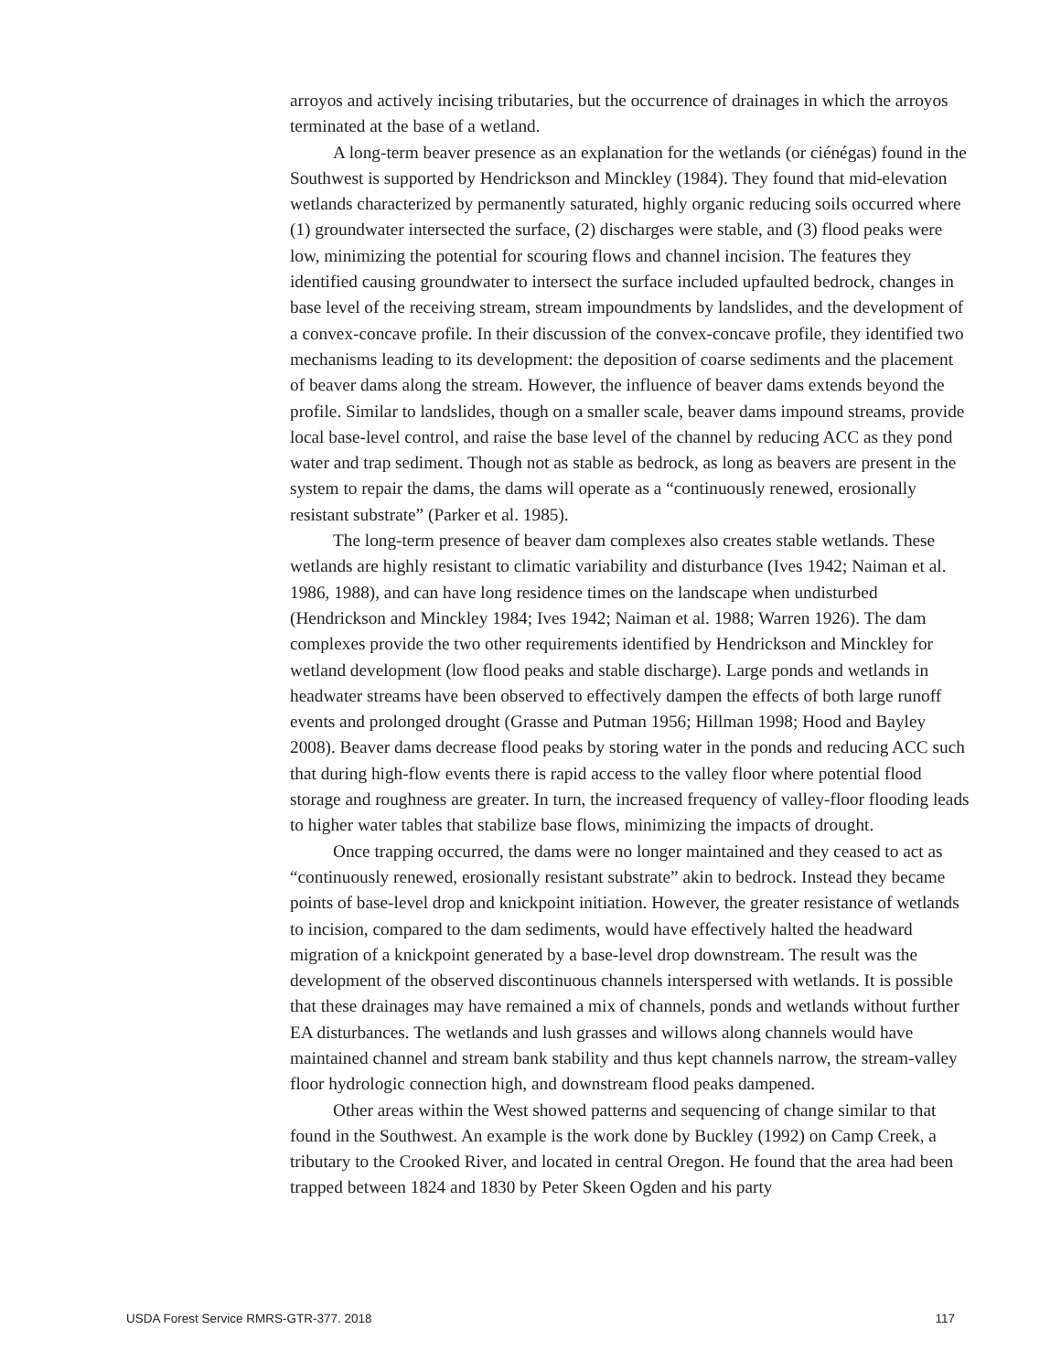arroyos and actively incising tributaries, but the occurrence of drainages in which the arroyos terminated at the base of a wetland.
A long-term beaver presence as an explanation for the wetlands (or ciénégas) found in the Southwest is supported by Hendrickson and Minckley (1984). They found that mid-elevation wetlands characterized by permanently saturated, highly organic reducing soils occurred where (1) groundwater intersected the surface, (2) discharges were stable, and (3) flood peaks were low, minimizing the potential for scouring flows and channel incision. The features they identified causing groundwater to intersect the surface included upfaulted bedrock, changes in base level of the receiving stream, stream impoundments by landslides, and the development of a convex-concave profile. In their discussion of the convex-concave profile, they identified two mechanisms leading to its development: the deposition of coarse sediments and the placement of beaver dams along the stream. However, the influence of beaver dams extends beyond the profile. Similar to landslides, though on a smaller scale, beaver dams impound streams, provide local base-level control, and raise the base level of the channel by reducing ACC as they pond water and trap sediment. Though not as stable as bedrock, as long as beavers are present in the system to repair the dams, the dams will operate as a “continuously renewed, erosionally resistant substrate” (Parker et al. 1985).
The long-term presence of beaver dam complexes also creates stable wetlands. These wetlands are highly resistant to climatic variability and disturbance (Ives 1942; Naiman et al. 1986, 1988), and can have long residence times on the landscape when undisturbed (Hendrickson and Minckley 1984; Ives 1942; Naiman et al. 1988; Warren 1926). The dam complexes provide the two other requirements identified by Hendrickson and Minckley for wetland development (low flood peaks and stable discharge). Large ponds and wetlands in headwater streams have been observed to effectively dampen the effects of both large runoff events and prolonged drought (Grasse and Putman 1956; Hillman 1998; Hood and Bayley 2008). Beaver dams decrease flood peaks by storing water in the ponds and reducing ACC such that during high-flow events there is rapid access to the valley floor where potential flood storage and roughness are greater. In turn, the increased frequency of valley-floor flooding leads to higher water tables that stabilize base flows, minimizing the impacts of drought.
Once trapping occurred, the dams were no longer maintained and they ceased to act as “continuously renewed, erosionally resistant substrate” akin to bedrock. Instead they became points of base-level drop and knickpoint initiation. However, the greater resistance of wetlands to incision, compared to the dam sediments, would have effectively halted the headward migration of a knickpoint generated by a base-level drop downstream. The result was the development of the observed discontinuous channels interspersed with wetlands. It is possible that these drainages may have remained a mix of channels, ponds and wetlands without further EA disturbances. The wetlands and lush grasses and willows along channels would have maintained channel and stream bank stability and thus kept channels narrow, the stream-valley floor hydrologic connection high, and downstream flood peaks dampened.
Other areas within the West showed patterns and sequencing of change similar to that found in the Southwest. An example is the work done by Buckley (1992) on Camp Creek, a tributary to the Crooked River, and located in central Oregon. He found that the area had been trapped between 1824 and 1830 by Peter Skeen Ogden and his party
USDA Forest Service RMRS-GTR-377. 2018 117